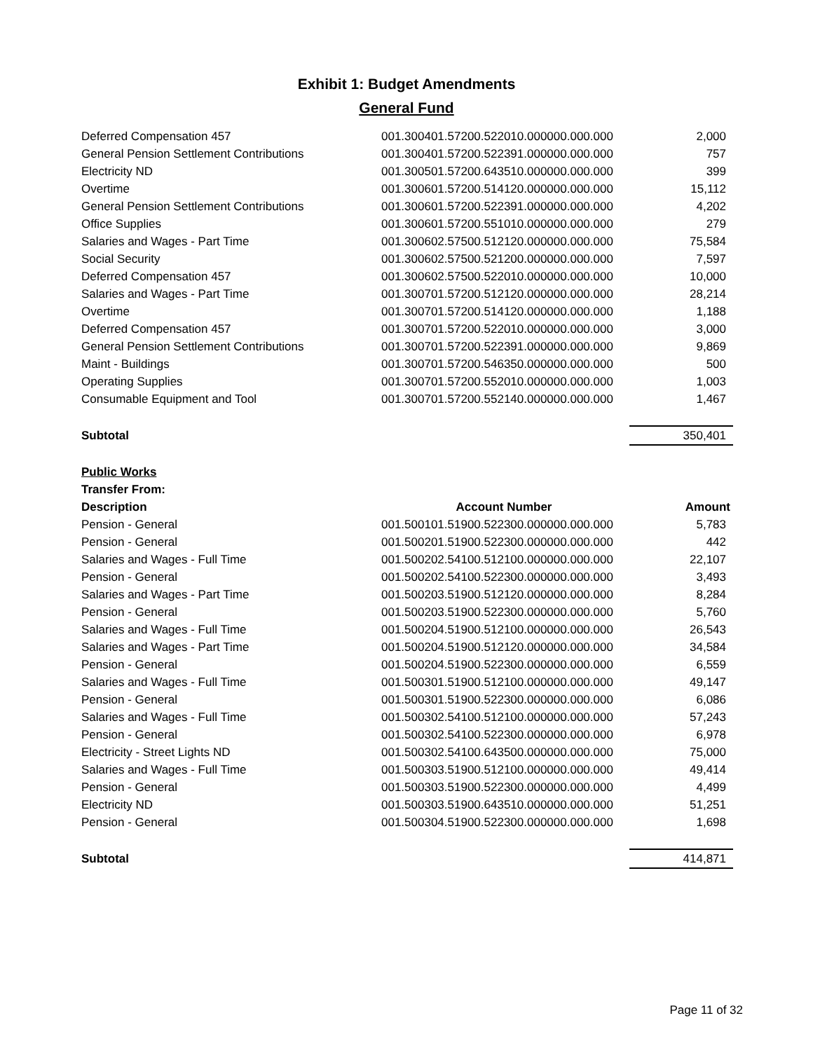Exhibit 1: Budget Amendments
General Fund
| Deferred Compensation 457 | 001.300401.57200.522010.000000.000.000 | 2,000 |
| General Pension Settlement Contributions | 001.300401.57200.522391.000000.000.000 | 757 |
| Electricity ND | 001.300501.57200.643510.000000.000.000 | 399 |
| Overtime | 001.300601.57200.514120.000000.000.000 | 15,112 |
| General Pension Settlement Contributions | 001.300601.57200.522391.000000.000.000 | 4,202 |
| Office Supplies | 001.300601.57200.551010.000000.000.000 | 279 |
| Salaries and Wages - Part Time | 001.300602.57500.512120.000000.000.000 | 75,584 |
| Social Security | 001.300602.57500.521200.000000.000.000 | 7,597 |
| Deferred Compensation 457 | 001.300602.57500.522010.000000.000.000 | 10,000 |
| Salaries and Wages - Part Time | 001.300701.57200.512120.000000.000.000 | 28,214 |
| Overtime | 001.300701.57200.514120.000000.000.000 | 1,188 |
| Deferred Compensation 457 | 001.300701.57200.522010.000000.000.000 | 3,000 |
| General Pension Settlement Contributions | 001.300701.57200.522391.000000.000.000 | 9,869 |
| Maint - Buildings | 001.300701.57200.546350.000000.000.000 | 500 |
| Operating Supplies | 001.300701.57200.552010.000000.000.000 | 1,003 |
| Consumable Equipment and Tool | 001.300701.57200.552140.000000.000.000 | 1,467 |
| Subtotal | | 350,401 |
| Public Works | | |
| Transfer From: | | |
| Description | Account Number | Amount |
| Pension - General | 001.500101.51900.522300.000000.000.000 | 5,783 |
| Pension - General | 001.500201.51900.522300.000000.000.000 | 442 |
| Salaries and Wages - Full Time | 001.500202.54100.512100.000000.000.000 | 22,107 |
| Pension - General | 001.500202.54100.522300.000000.000.000 | 3,493 |
| Salaries and Wages - Part Time | 001.500203.51900.512120.000000.000.000 | 8,284 |
| Pension - General | 001.500203.51900.522300.000000.000.000 | 5,760 |
| Salaries and Wages - Full Time | 001.500204.51900.512100.000000.000.000 | 26,543 |
| Salaries and Wages - Part Time | 001.500204.51900.512120.000000.000.000 | 34,584 |
| Pension - General | 001.500204.51900.522300.000000.000.000 | 6,559 |
| Salaries and Wages - Full Time | 001.500301.51900.512100.000000.000.000 | 49,147 |
| Pension - General | 001.500301.51900.522300.000000.000.000 | 6,086 |
| Salaries and Wages - Full Time | 001.500302.54100.512100.000000.000.000 | 57,243 |
| Pension - General | 001.500302.54100.522300.000000.000.000 | 6,978 |
| Electricity - Street Lights ND | 001.500302.54100.643500.000000.000.000 | 75,000 |
| Salaries and Wages - Full Time | 001.500303.51900.512100.000000.000.000 | 49,414 |
| Pension - General | 001.500303.51900.522300.000000.000.000 | 4,499 |
| Electricity ND | 001.500303.51900.643510.000000.000.000 | 51,251 |
| Pension - General | 001.500304.51900.522300.000000.000.000 | 1,698 |
| Subtotal | | 414,871 |
Page 11 of 32